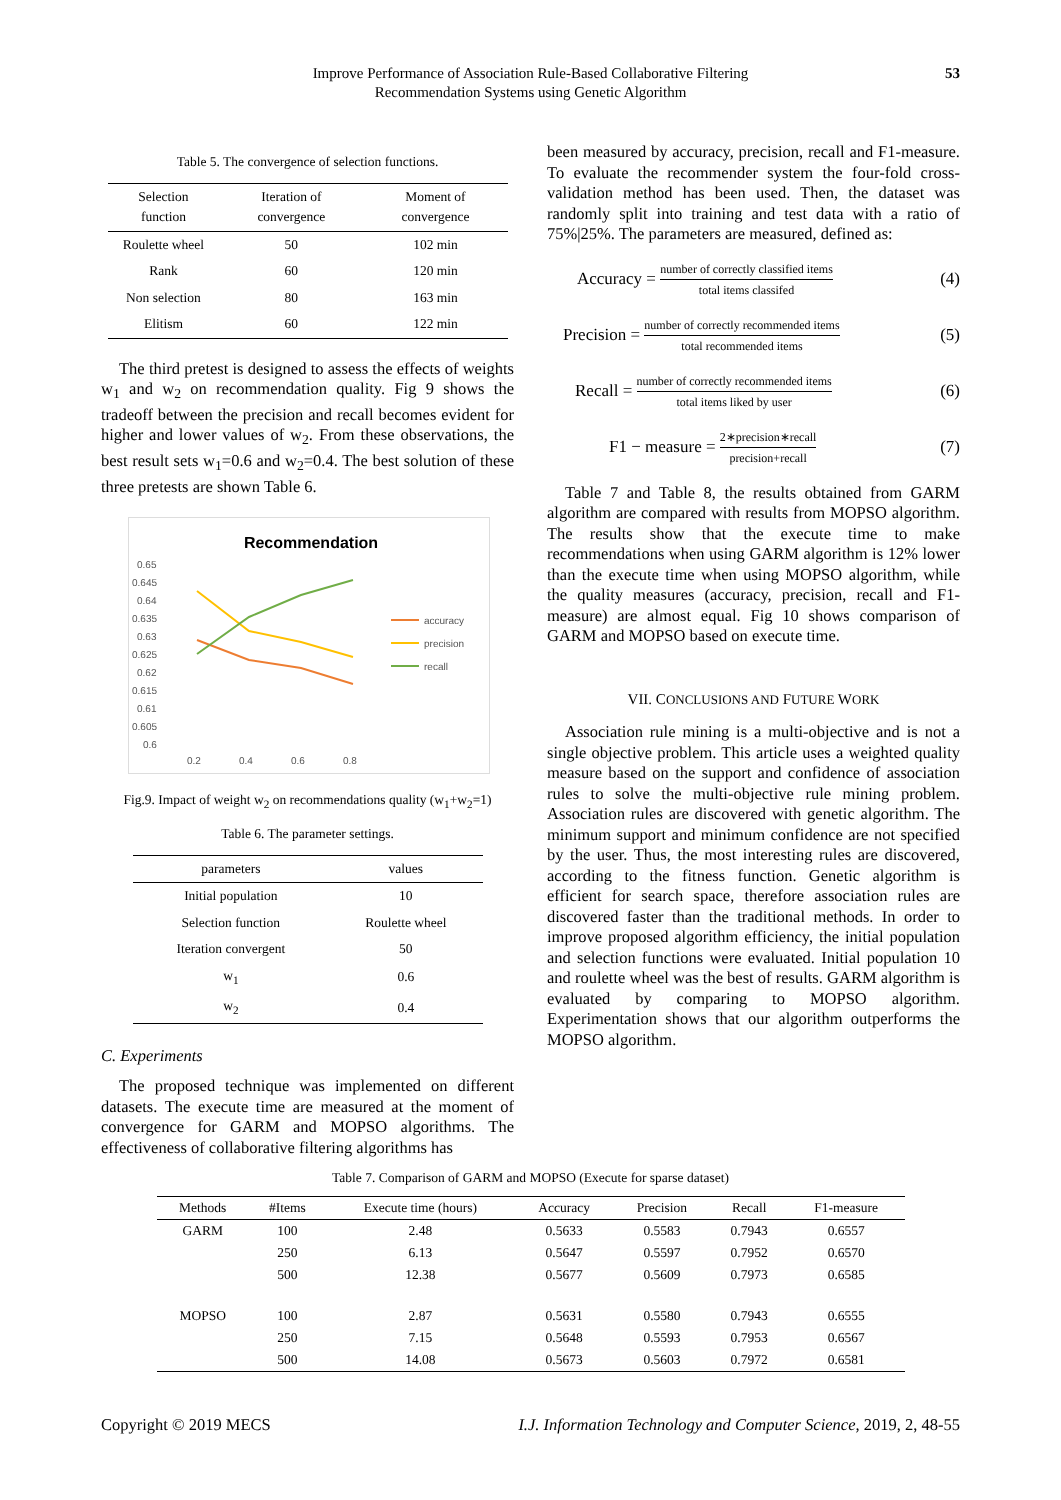Improve Performance of Association Rule-Based Collaborative Filtering
Recommendation Systems using Genetic Algorithm
53
Table 5. The convergence of selection functions.
| Selection function | Iteration of convergence | Moment of convergence |
| --- | --- | --- |
| Roulette wheel | 50 | 102 min |
| Rank | 60 | 120 min |
| Non selection | 80 | 163 min |
| Elitism | 60 | 122 min |
The third pretest is designed to assess the effects of weights w<sub>1</sub> and w<sub>2</sub> on recommendation quality. Fig 9 shows the tradeoff between the precision and recall becomes evident for higher and lower values of w<sub>2</sub>. From these observations, the best result sets w<sub>1</sub>=0.6 and w<sub>2</sub>=0.4. The best solution of these three pretests are shown Table 6.
Recommendation
0.65
0.645
0.64
0.635
0.63
0.625
0.62
0.615
0.61
0.605
0.6
0.2
0.4
0.6
0.8
accuracy
precision
recall
Fig.9. Impact of weight w<sub>2</sub> on recommendations quality (w<sub>1</sub>+w<sub>2</sub>=1)
Table 6. The parameter settings.
| parameters | values |
| --- | --- |
| Initial population | 10 |
| Selection function | Roulette wheel |
| Iteration convergent | 50 |
| w<sub>1</sub> | 0.6 |
| w<sub>2</sub> | 0.4 |
C. Experiments
The proposed technique was implemented on different datasets. The execute time are measured at the moment of convergence for GARM and MOPSO algorithms. The effectiveness of collaborative filtering algorithms has
been measured by accuracy, precision, recall and F1-measure. To evaluate the recommender system the four-fold cross-validation method has been used. Then, the dataset was randomly split into training and test data with a ratio of 75%|25%. The parameters are measured, defined as:
Accuracy = number of correctly classified items total items classifed (4)
Precision = number of correctly recommended items total recommended items (5)
Recall = number of correctly recommended items total items liked by user (6)
F1 − measure = 2∗precision∗recall precision+recall (7)
Table 7 and Table 8, the results obtained from GARM algorithm are compared with results from MOPSO algorithm. The results show that the execute time to make recommendations when using GARM algorithm is 12% lower than the execute time when using MOPSO algorithm, while the quality measures (accuracy, precision, recall and F1-measure) are almost equal. Fig 10 shows comparison of GARM and MOPSO based on execute time.
VII. CONCLUSIONS AND FUTURE WORK
Association rule mining is a multi-objective and is not a single objective problem. This article uses a weighted quality measure based on the support and confidence of association rules to solve the multi-objective rule mining problem. Association rules are discovered with genetic algorithm. The minimum support and minimum confidence are not specified by the user. Thus, the most interesting rules are discovered, according to the fitness function. Genetic algorithm is efficient for search space, therefore association rules are discovered faster than the traditional methods. In order to improve proposed algorithm efficiency, the initial population and selection functions were evaluated. Initial population 10 and roulette wheel was the best of results. GARM algorithm is evaluated by comparing to MOPSO algorithm. Experimentation shows that our algorithm outperforms the MOPSO algorithm.
Table 7. Comparison of GARM and MOPSO (Execute for sparse dataset)
| Methods | #Items | Execute time (hours) | Accuracy | Precision | Recall | F1-measure |
| --- | --- | --- | --- | --- | --- | --- |
| GARM | 100 | 2.48 | 0.5633 | 0.5583 | 0.7943 | 0.6557 |
| | 250 | 6.13 | 0.5647 | 0.5597 | 0.7952 | 0.6570 |
| | 500 | 12.38 | 0.5677 | 0.5609 | 0.7973 | 0.6585 |
| MOPSO | 100 | 2.87 | 0.5631 | 0.5580 | 0.7943 | 0.6555 |
| | 250 | 7.15 | 0.5648 | 0.5593 | 0.7953 | 0.6567 |
| | 500 | 14.08 | 0.5673 | 0.5603 | 0.7972 | 0.6581 |
Copyright © 2019 MECS I.J. Information Technology and Computer Science, 2019, 2, 48-55